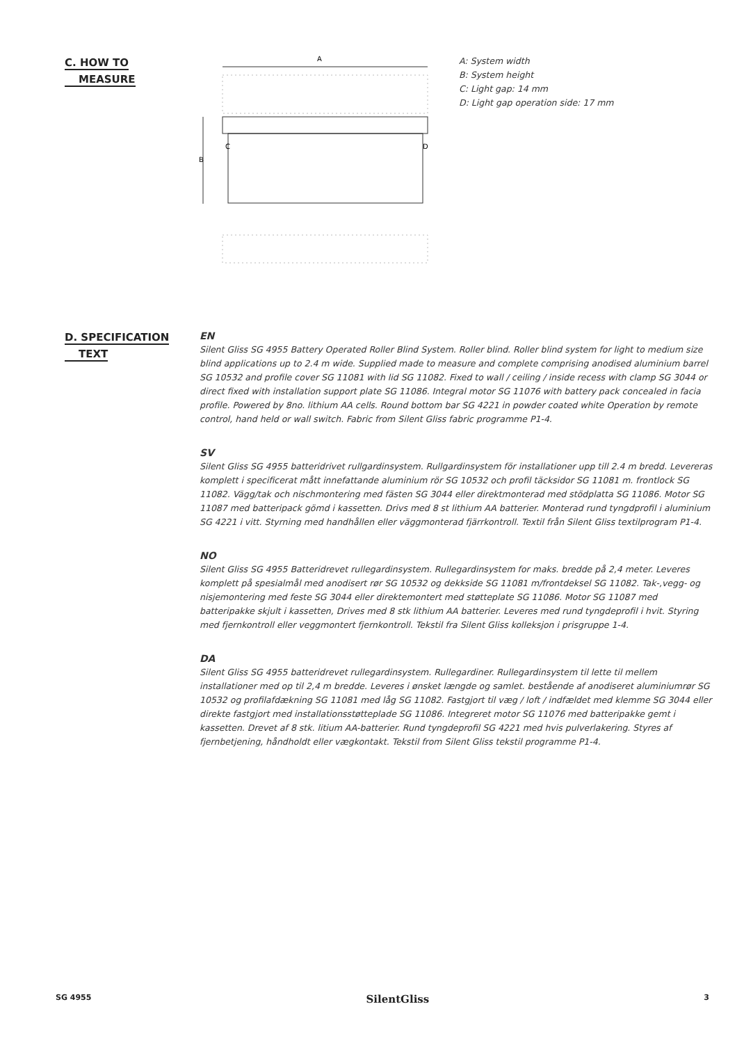C. HOW TO
MEASURE
A
B
C
D
A: System width
B: System height
C: Light gap: 14 mm
D: Light gap operation side: 17 mm
D. SPECIFICATION
TEXT
EN
Silent Gliss SG 4955 Battery Operated Roller Blind System. Roller blind. Roller blind system for light to medium size blind applications up to 2.4 m wide. Supplied made to measure and complete comprising anodised aluminium barrel SG 10532 and profile cover SG 11081 with lid SG 11082. Fixed to wall / ceiling / inside recess with clamp SG 3044 or direct fixed with installation support plate SG 11086. Integral motor SG 11076 with battery pack concealed in facia profile. Powered by 8no. lithium AA cells. Round bottom bar SG 4221 in powder coated white Operation by remote control, hand held or wall switch. Fabric from Silent Gliss fabric programme P1-4.
SV
Silent Gliss SG 4955 batteridrivet rullgardinsystem. Rullgardinsystem för installationer upp till 2.4 m bredd. Levereras komplett i specificerat mått innefattande aluminium rör SG 10532 och profil täcksidor SG 11081 m. frontlock SG 11082. Vägg/tak och nischmontering med fästen SG 3044 eller direktmonterad med stödplatta SG 11086. Motor SG 11087 med batteripack gömd i kassetten. Drivs med 8 st lithium AA batterier. Monterad rund tyngdprofil i aluminium SG 4221 i vitt. Styrning med handhållen eller väggmonterad fjärrkontroll. Textil från Silent Gliss textilprogram P1-4.
NO
Silent Gliss SG 4955 Batteridrevet rullegardinsystem. Rullegardinsystem for maks. bredde på 2,4 meter. Leveres komplett på spesialmål med anodisert rør SG 10532 og dekkside SG 11081 m/frontdeksel SG 11082. Tak-,vegg- og nisjemontering med feste SG 3044 eller direktemontert med støtteplate SG 11086. Motor SG 11087 med batteripakke skjult i kassetten, Drives med 8 stk lithium AA batterier. Leveres med rund tyngdeprofil i hvit. Styring med fjernkontroll eller veggmontert fjernkontroll. Tekstil fra Silent Gliss kolleksjon i prisgruppe 1-4.
DA
Silent Gliss SG 4955 batteridrevet rullegardinsystem. Rullegardiner. Rullegardinsystem til lette til mellem installationer med op til 2,4 m bredde. Leveres i ønsket længde og samlet. bestående af anodiseret aluminiumrør SG 10532 og profilafdækning SG 11081 med låg SG 11082. Fastgjort til væg / loft / indfældet med klemme SG 3044 eller direkte fastgjort med installationsstøtteplade SG 11086. Integreret motor SG 11076 med batteripakke gemt i kassetten. Drevet af 8 stk. litium AA-batterier. Rund tyngdeprofil SG 4221 med hvis pulverlakering. Styres af fjernbetjening, håndholdt eller vægkontakt. Tekstil from Silent Gliss tekstil programme P1-4.
SG 4955 SilentGliss 3